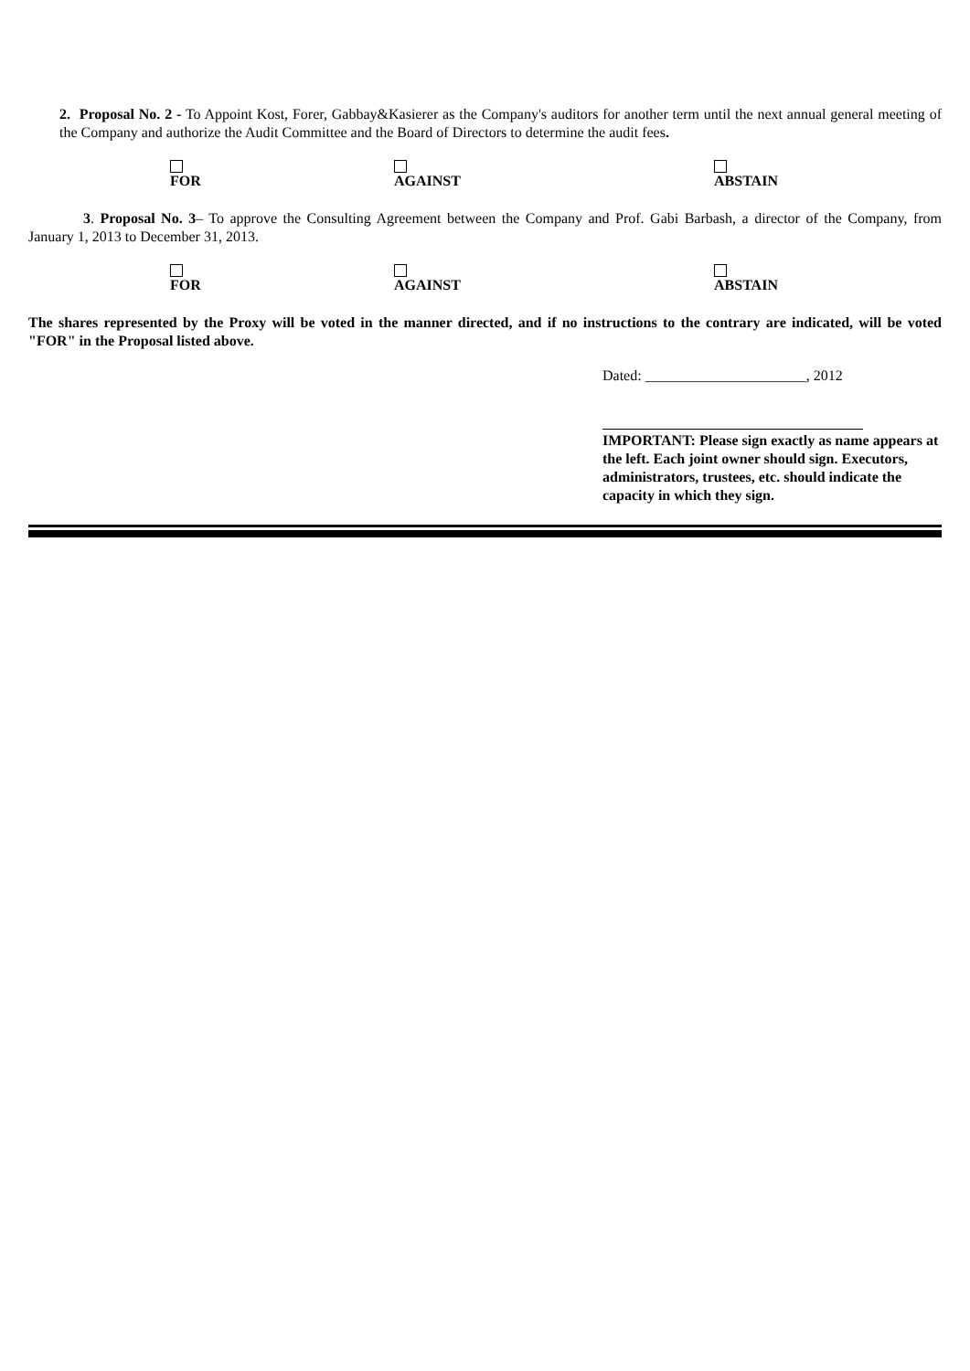2. Proposal No. 2 - To Appoint Kost, Forer, Gabbay&Kasierer as the Company's auditors for another term until the next annual general meeting of the Company and authorize the Audit Committee and the Board of Directors to determine the audit fees.
FOR AGAINST ABSTAIN
3. Proposal No. 3– To approve the Consulting Agreement between the Company and Prof. Gabi Barbash, a director of the Company, from January 1, 2013 to December 31, 2013.
FOR AGAINST ABSTAIN
The shares represented by the Proxy will be voted in the manner directed, and if no instructions to the contrary are indicated, will be voted "FOR" in the Proposal listed above.
Dated: ______________________, 2012
IMPORTANT: Please sign exactly as name appears at the left. Each joint owner should sign. Executors, administrators, trustees, etc. should indicate the capacity in which they sign.